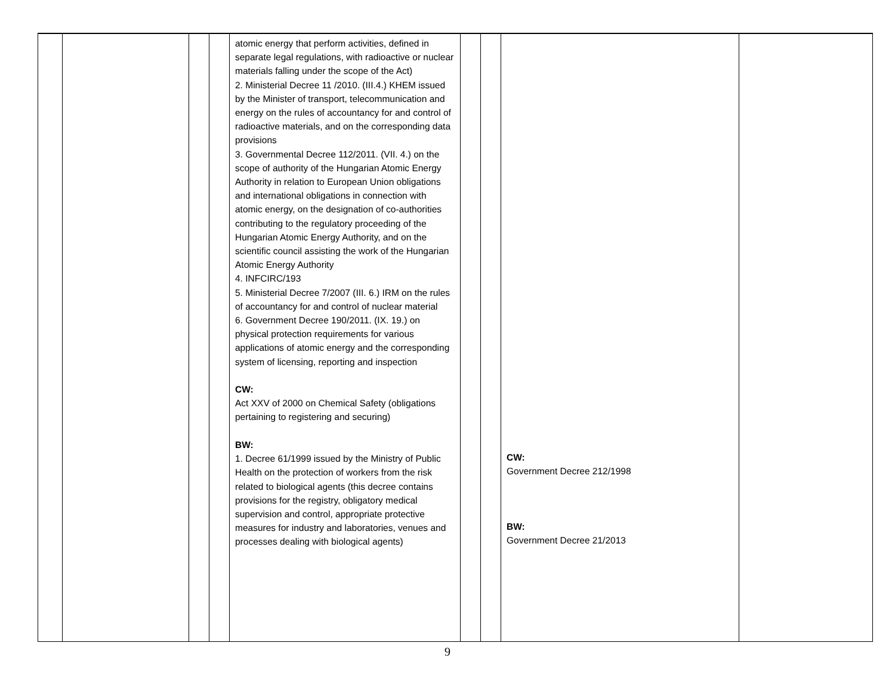| | | | | atomic energy that perform activities, defined in separate legal regulations, with radioactive or nuclear materials falling under the scope of the Act) 2. Ministerial Decree 11 /2010. (III.4.) KHEM issued by the Minister of transport, telecommunication and energy on the rules of accountancy for and control of radioactive materials, and on the corresponding data provisions 3. Governmental Decree 112/2011. (VII. 4.) on the scope of authority of the Hungarian Atomic Energy Authority in relation to European Union obligations and international obligations in connection with atomic energy, on the designation of co-authorities contributing to the regulatory proceeding of the Hungarian Atomic Energy Authority, and on the scientific council assisting the work of the Hungarian Atomic Energy Authority 4. INFCIRC/193 5. Ministerial Decree 7/2007 (III. 6.) IRM on the rules of accountancy for and control of nuclear material 6. Government Decree 190/2011. (IX. 19.) on physical protection requirements for various applications of atomic energy and the corresponding system of licensing, reporting and inspection CW: Act XXV of 2000 on Chemical Safety (obligations pertaining to registering and securing) BW: 1. Decree 61/1999 issued by the Ministry of Public Health on the protection of workers from the risk related to biological agents (this decree contains provisions for the registry, obligatory medical supervision and control, appropriate protective measures for industry and laboratories, venues and processes dealing with biological agents) | | | CW: Government Decree 212/1998 BW: Government Decree 21/2013 | |
9